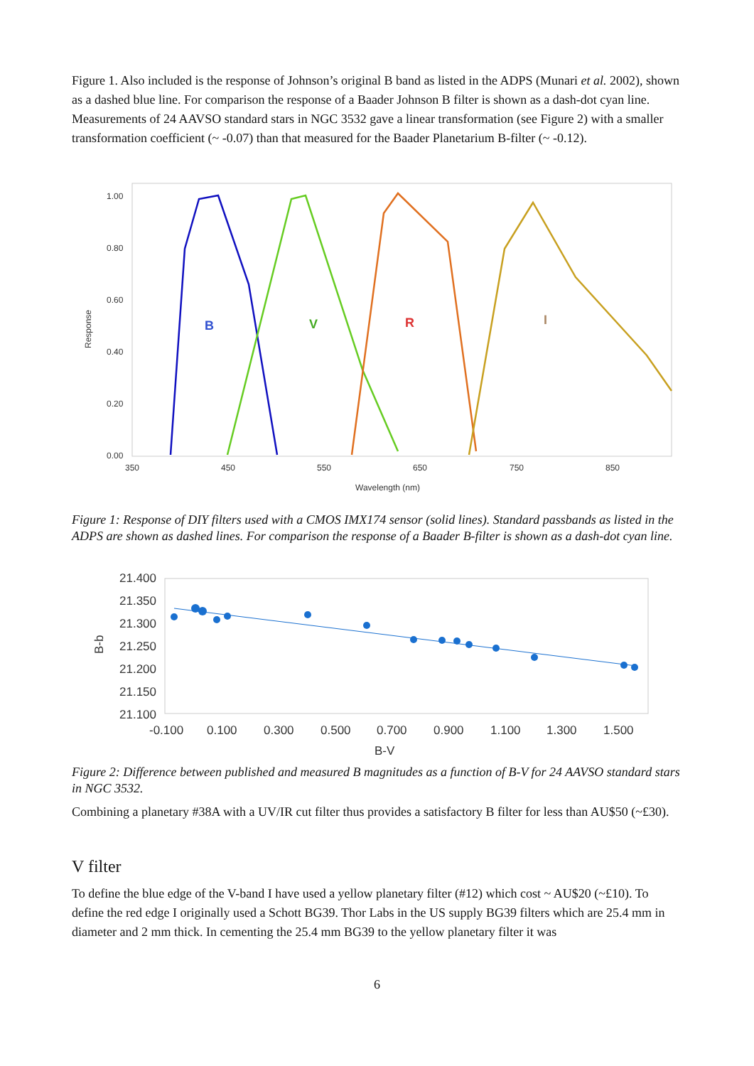Figure 1. Also included is the response of Johnson’s original B band as listed in the ADPS (Munari et al. 2002), shown as a dashed blue line. For comparison the response of a Baader Johnson B filter is shown as a dash-dot cyan line. Measurements of 24 AAVSO standard stars in NGC 3532 gave a linear transformation (see Figure 2) with a smaller transformation coefficient (~ -0.07) than that measured for the Baader Planetarium B-filter (~ -0.12).
1.00
0.80
0.60
0.40
0.20
0.00
350
450
550
650
750
850
Wavelength (nm)
Response
B
V
R
I
Figure 1: Response of DIY filters used with a CMOS IMX174 sensor (solid lines). Standard passbands as listed in the ADPS are shown as dashed lines. For comparison the response of a Baader B-filter is shown as a dash-dot cyan line.
21.400
21.350
21.300
21.250
21.200
21.150
21.100
-0.100
0.100
0.300
0.500
0.700
0.900
1.100
1.300
1.500
B-V
B-b
Figure 2: Difference between published and measured B magnitudes as a function of B-V for 24 AAVSO standard stars in NGC 3532.
Combining a planetary #38A with a UV/IR cut filter thus provides a satisfactory B filter for less than AU$50 (~£30).
V filter
To define the blue edge of the V-band I have used a yellow planetary filter (#12) which cost ~ AU$20 (~£10). To define the red edge I originally used a Schott BG39. Thor Labs in the US supply BG39 filters which are 25.4 mm in diameter and 2 mm thick. In cementing the 25.4 mm BG39 to the yellow planetary filter it was
6